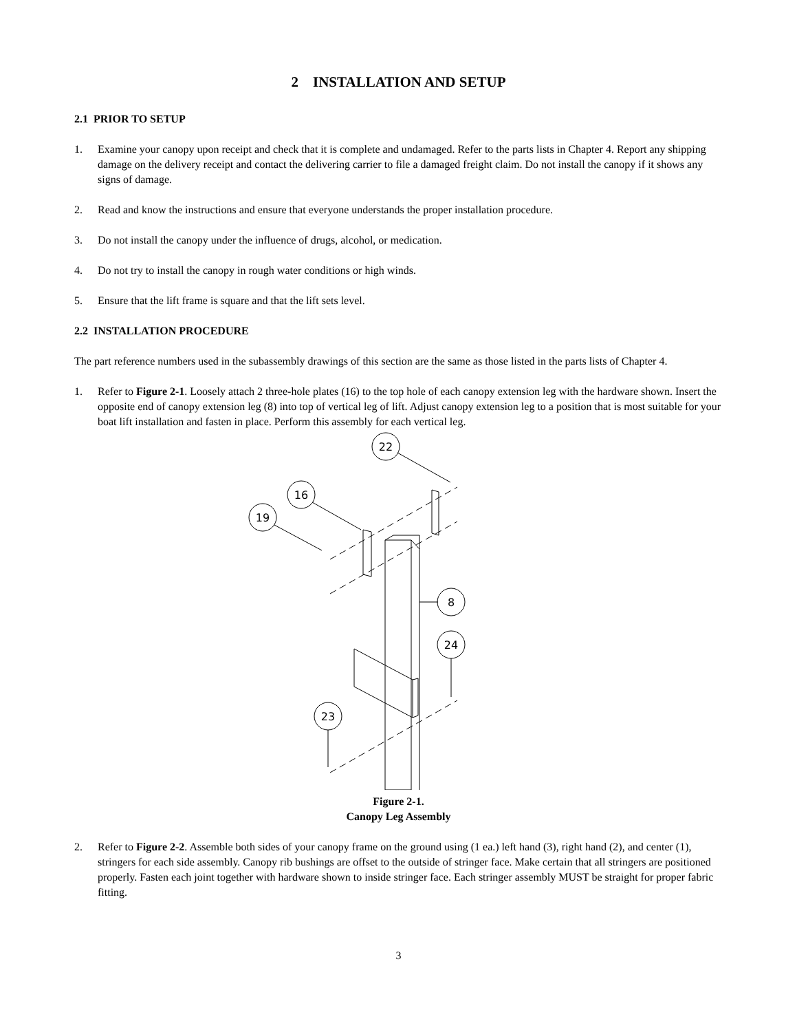2 INSTALLATION AND SETUP
2.1 PRIOR TO SETUP
1. Examine your canopy upon receipt and check that it is complete and undamaged. Refer to the parts lists in Chapter 4. Report any shipping damage on the delivery receipt and contact the delivering carrier to file a damaged freight claim. Do not install the canopy if it shows any signs of damage.
2. Read and know the instructions and ensure that everyone understands the proper installation procedure.
3. Do not install the canopy under the influence of drugs, alcohol, or medication.
4. Do not try to install the canopy in rough water conditions or high winds.
5. Ensure that the lift frame is square and that the lift sets level.
2.2 INSTALLATION PROCEDURE
The part reference numbers used in the subassembly drawings of this section are the same as those listed in the parts lists of Chapter 4.
1. Refer to Figure 2-1. Loosely attach 2 three-hole plates (16) to the top hole of each canopy extension leg with the hardware shown. Insert the opposite end of canopy extension leg (8) into top of vertical leg of lift. Adjust canopy extension leg to a position that is most suitable for your boat lift installation and fasten in place. Perform this assembly for each vertical leg.
22
16
19
8
24
23
Figure 2-1.
Canopy Leg Assembly
2. Refer to Figure 2-2. Assemble both sides of your canopy frame on the ground using (1 ea.) left hand (3), right hand (2), and center (1), stringers for each side assembly. Canopy rib bushings are offset to the outside of stringer face. Make certain that all stringers are positioned properly. Fasten each joint together with hardware shown to inside stringer face. Each stringer assembly MUST be straight for proper fabric fitting.
3